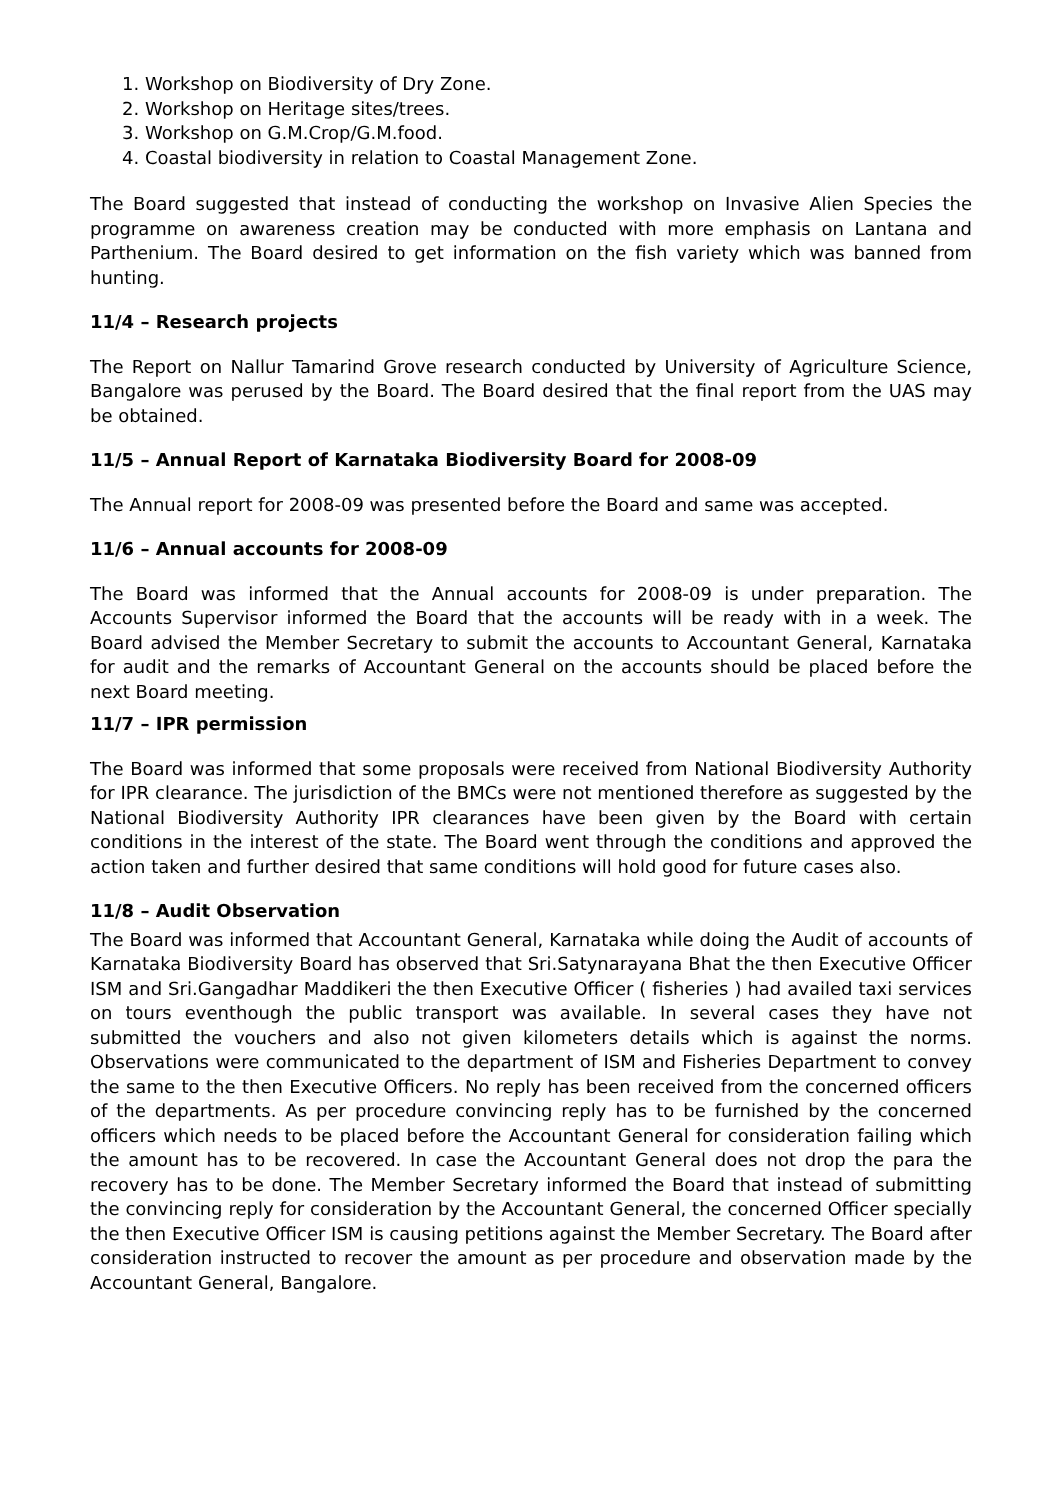1. Workshop on Biodiversity of Dry Zone.
2. Workshop on Heritage sites/trees.
3. Workshop on G.M.Crop/G.M.food.
4. Coastal biodiversity in relation to Coastal Management Zone.
The Board suggested that instead of conducting the workshop on Invasive Alien Species the programme on awareness creation may be conducted with more emphasis on Lantana and Parthenium. The Board desired to get information on the fish variety which was banned from hunting.
11/4 – Research projects
The Report on Nallur Tamarind Grove research conducted by University of Agriculture Science, Bangalore was perused by the Board. The Board desired that the final report from the UAS may be obtained.
11/5 – Annual Report of Karnataka Biodiversity Board for 2008-09
The Annual report for 2008-09 was presented before the Board and same was accepted.
11/6 – Annual accounts for 2008-09
The Board was informed that the Annual accounts for 2008-09 is under preparation. The Accounts Supervisor informed the Board that the accounts will be ready with in a week. The Board advised the Member Secretary to submit the accounts to Accountant General, Karnataka for audit and the remarks of Accountant General on the accounts should be placed before the next Board meeting.
11/7 – IPR permission
The Board was informed that some proposals were received from National Biodiversity Authority for IPR clearance. The jurisdiction of the BMCs were not mentioned therefore as suggested by the National Biodiversity Authority IPR clearances have been given by the Board with certain conditions in the interest of the state. The Board went through the conditions and approved the action taken and further desired that same conditions will hold good for future cases also.
11/8 – Audit Observation
The Board was informed that Accountant General, Karnataka while doing the Audit of accounts of Karnataka Biodiversity Board has observed that Sri.Satynarayana Bhat the then Executive Officer ISM and Sri.Gangadhar Maddikeri the then Executive Officer ( fisheries ) had availed taxi services on tours eventhough the public transport was available. In several cases they have not submitted the vouchers and also not given kilometers details which is against the norms. Observations were communicated to the department of ISM and Fisheries Department to convey the same to the then Executive Officers. No reply has been received from the concerned officers of the departments. As per procedure convincing reply has to be furnished by the concerned officers which needs to be placed before the Accountant General for consideration failing which the amount has to be recovered. In case the Accountant General does not drop the para the recovery has to be done. The Member Secretary informed the Board that instead of submitting the convincing reply for consideration by the Accountant General, the concerned Officer specially the then Executive Officer ISM is causing petitions against the Member Secretary. The Board after consideration instructed to recover the amount as per procedure and observation made by the Accountant General, Bangalore.